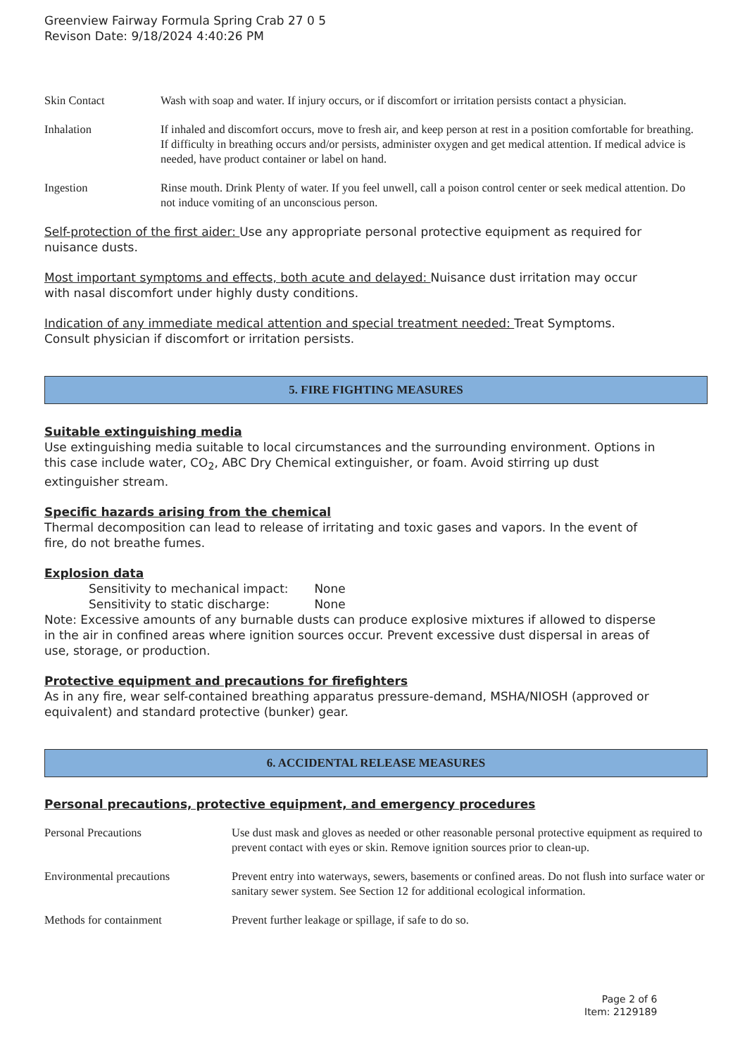Greenview Fairway Formula Spring Crab 27 0 5
Revison Date: 9/18/2024 4:40:26 PM
| Skin Contact | Wash with soap and water. If injury occurs, or if discomfort or irritation persists contact a physician. |
| Inhalation | If inhaled and discomfort occurs, move to fresh air, and keep person at rest in a position comfortable for breathing. If difficulty in breathing occurs and/or persists, administer oxygen and get medical attention. If medical advice is needed, have product container or label on hand. |
| Ingestion | Rinse mouth. Drink Plenty of water. If you feel unwell, call a poison control center or seek medical attention. Do not induce vomiting of an unconscious person. |
Self-protection of the first aider: Use any appropriate personal protective equipment as required for nuisance dusts.
Most important symptoms and effects, both acute and delayed: Nuisance dust irritation may occur with nasal discomfort under highly dusty conditions.
Indication of any immediate medical attention and special treatment needed: Treat Symptoms. Consult physician if discomfort or irritation persists.
5. FIRE FIGHTING MEASURES
Suitable extinguishing media
Use extinguishing media suitable to local circumstances and the surrounding environment. Options in this case include water, CO<sub>2</sub>, ABC Dry Chemical extinguisher, or foam. Avoid stirring up dust extinguisher stream.
Specific hazards arising from the chemical
Thermal decomposition can lead to release of irritating and toxic gases and vapors. In the event of fire, do not breathe fumes.
Explosion data
Sensitivity to mechanical impact: None
Sensitivity to static discharge: None
Note: Excessive amounts of any burnable dusts can produce explosive mixtures if allowed to disperse in the air in confined areas where ignition sources occur. Prevent excessive dust dispersal in areas of use, storage, or production.
Protective equipment and precautions for firefighters
As in any fire, wear self-contained breathing apparatus pressure-demand, MSHA/NIOSH (approved or equivalent) and standard protective (bunker) gear.
6. ACCIDENTAL RELEASE MEASURES
Personal precautions, protective equipment, and emergency procedures
| Personal Precautions | Use dust mask and gloves as needed or other reasonable personal protective equipment as required to prevent contact with eyes or skin. Remove ignition sources prior to clean-up. |
| Environmental precautions | Prevent entry into waterways, sewers, basements or confined areas. Do not flush into surface water or sanitary sewer system. See Section 12 for additional ecological information. |
| Methods for containment | Prevent further leakage or spillage, if safe to do so. |
Page 2 of 6
Item: 2129189